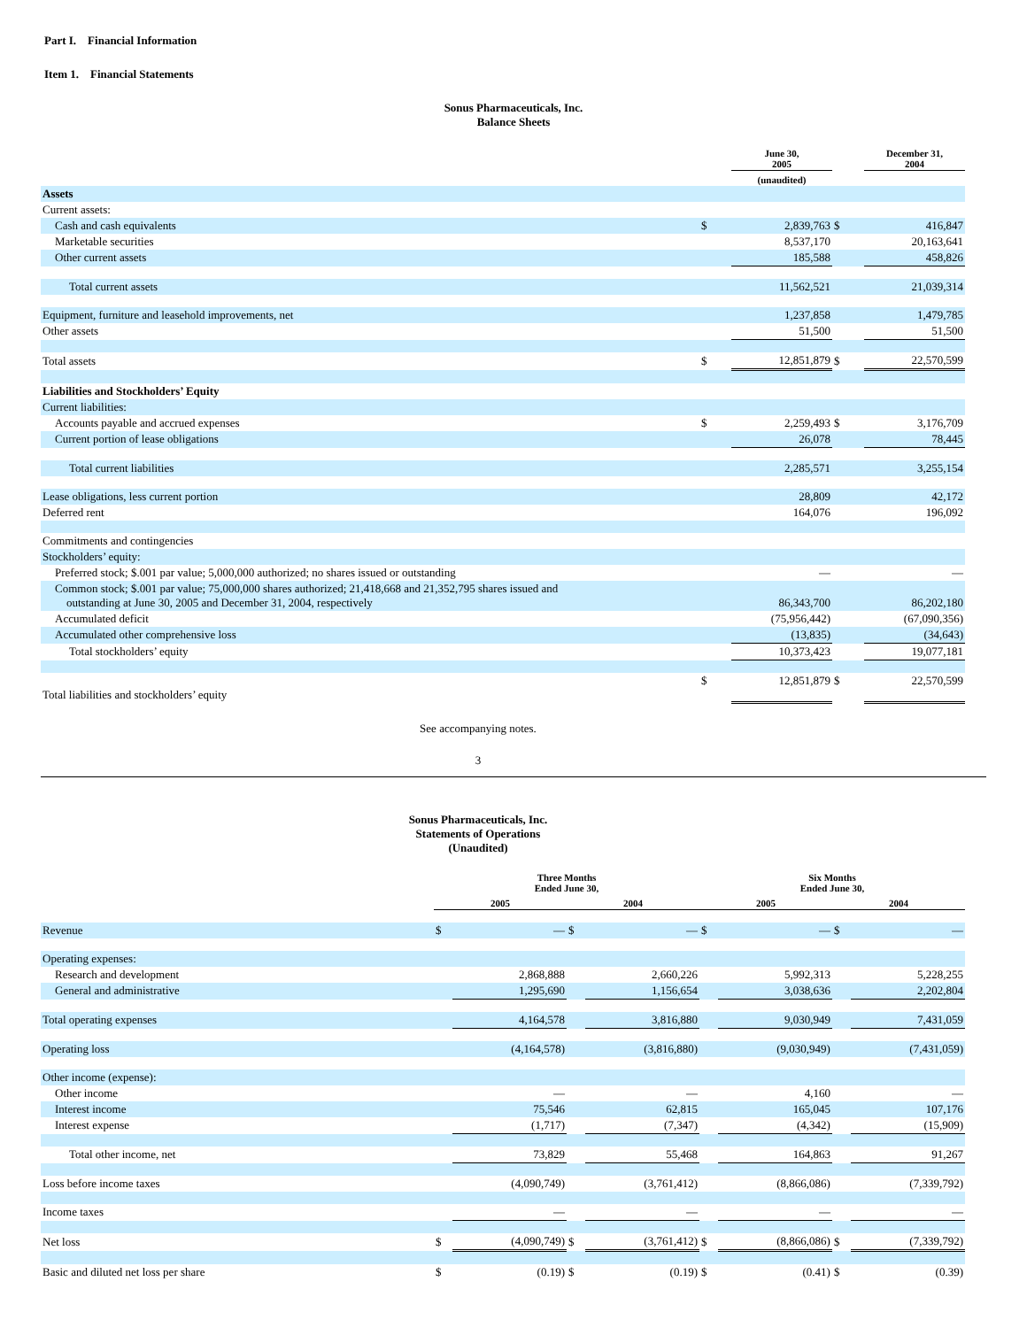Part I. Financial Information
Item 1. Financial Statements
Sonus Pharmaceuticals, Inc.
Balance Sheets
| | | June 30, 2005 | | December 31, 2004 |
| --- | --- | --- | --- | --- |
| | | (unaudited) | | |
| Assets | | | | |
| Current assets: | | | | |
| Cash and cash equivalents | $ | 2,839,763 | $ | 416,847 |
| Marketable securities | | 8,537,170 | | 20,163,641 |
| Other current assets | | 185,588 | | 458,826 |
| Total current assets | | 11,562,521 | | 21,039,314 |
| Equipment, furniture and leasehold improvements, net | | 1,237,858 | | 1,479,785 |
| Other assets | | 51,500 | | 51,500 |
| Total assets | $ | 12,851,879 | $ | 22,570,599 |
| Liabilities and Stockholders’ Equity | | | | |
| Current liabilities: | | | | |
| Accounts payable and accrued expenses | $ | 2,259,493 | $ | 3,176,709 |
| Current portion of lease obligations | | 26,078 | | 78,445 |
| Total current liabilities | | 2,285,571 | | 3,255,154 |
| Lease obligations, less current portion | | 28,809 | | 42,172 |
| Deferred rent | | 164,076 | | 196,092 |
| Commitments and contingencies | | | | |
| Stockholders’ equity: | | | | |
| Preferred stock; $.001 par value; 5,000,000 authorized; no shares issued or outstanding | | — | | — |
| Common stock; $.001 par value; 75,000,000 shares authorized; 21,418,668 and 21,352,795 shares issued and outstanding at June 30, 2005 and December 31, 2004, respectively | | 86,343,700 | | 86,202,180 |
| Accumulated deficit | | (75,956,442) | | (67,090,356) |
| Accumulated other comprehensive loss | | (13,835) | | (34,643) |
| Total stockholders’ equity | | 10,373,423 | | 19,077,181 |
| Total liabilities and stockholders’ equity | $ | 12,851,879 | $ | 22,570,599 |
See accompanying notes.
3
Sonus Pharmaceuticals, Inc.
Statements of Operations
(Unaudited)
| | Three Months Ended June 30, | | | | Six Months Ended June 30, | | | |
| --- | --- | --- | --- | --- | --- | --- | --- | --- |
| | 2005 | | 2004 | | 2005 | | 2004 | |
| Revenue | $ | — | $ | — | $ | — | $ | — |
| Operating expenses: | | | | | | | | |
| Research and development | | 2,868,888 | | 2,660,226 | | 5,992,313 | | 5,228,255 |
| General and administrative | | 1,295,690 | | 1,156,654 | | 3,038,636 | | 2,202,804 |
| Total operating expenses | | 4,164,578 | | 3,816,880 | | 9,030,949 | | 7,431,059 |
| Operating loss | | (4,164,578) | | (3,816,880) | | (9,030,949) | | (7,431,059) |
| Other income (expense): | | | | | | | | |
| Other income | | — | | — | | 4,160 | | — |
| Interest income | | 75,546 | | 62,815 | | 165,045 | | 107,176 |
| Interest expense | | (1,717) | | (7,347) | | (4,342) | | (15,909) |
| Total other income, net | | 73,829 | | 55,468 | | 164,863 | | 91,267 |
| Loss before income taxes | | (4,090,749) | | (3,761,412) | | (8,866,086) | | (7,339,792) |
| Income taxes | | — | | — | | — | | — |
| Net loss | $ | (4,090,749) | $ | (3,761,412) | $ | (8,866,086) | $ | (7,339,792) |
| Basic and diluted net loss per share | $ | (0.19) | $ | (0.19) | $ | (0.41) | $ | (0.39) |